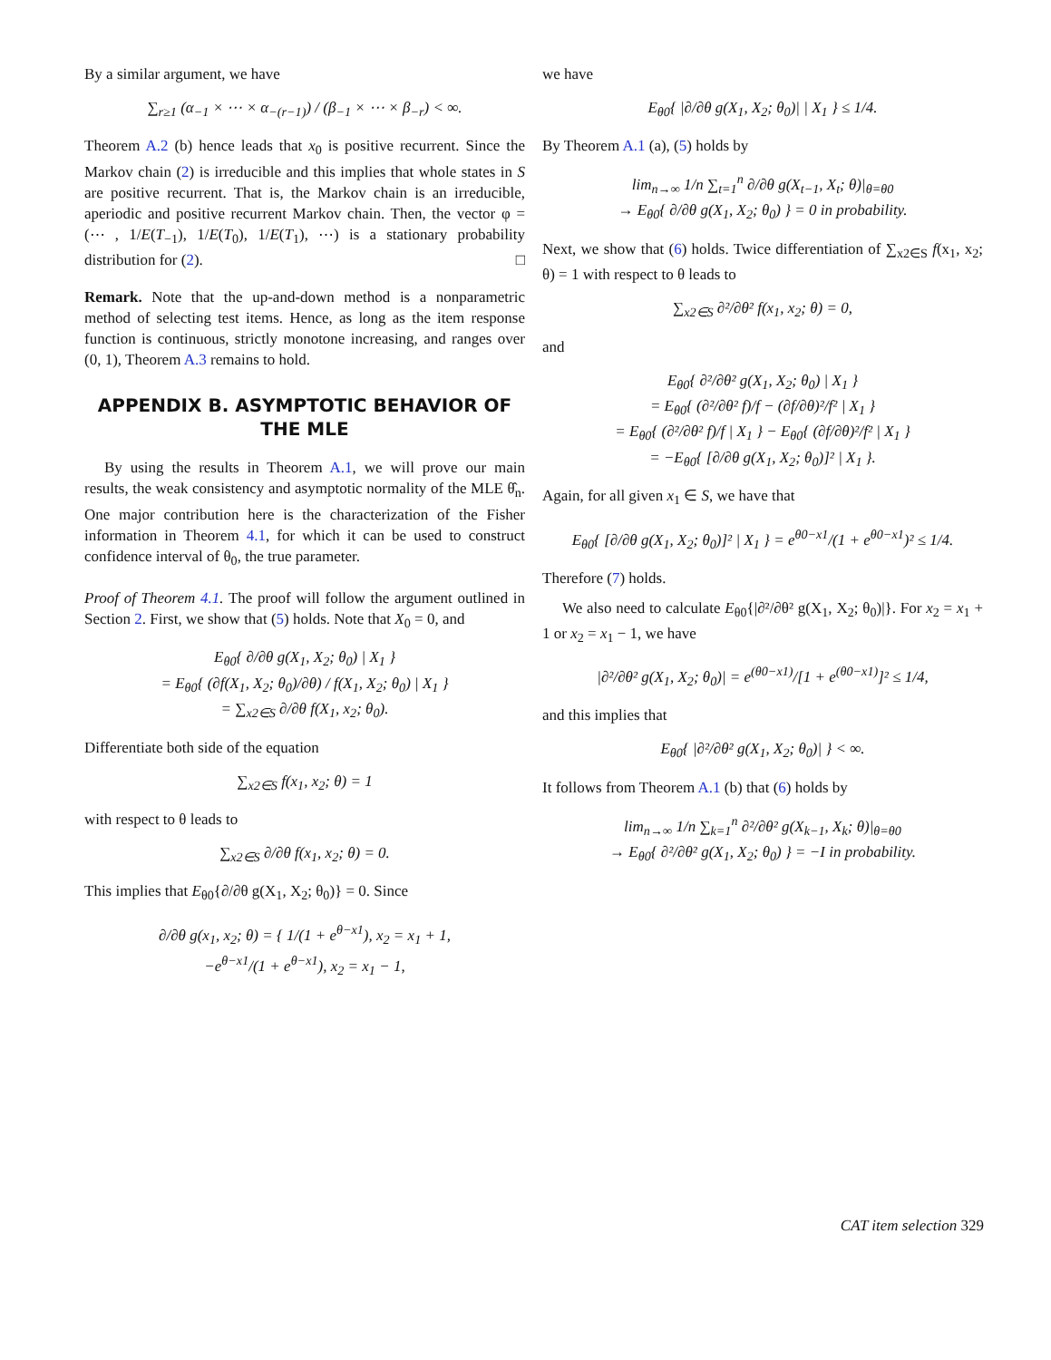By a similar argument, we have
∑<sub>r≥1</sub> (α<sub>−1</sub> × ⋯ × α<sub>−(r−1)</sub>) / (β<sub>−1</sub> × ⋯ × β<sub>−r</sub>) < ∞.
Theorem A.2 (b) hence leads that x<sub>0</sub> is positive recurrent. Since the Markov chain (2) is irreducible and this implies that whole states in S are positive recurrent. That is, the Markov chain is an irreducible, aperiodic and positive recurrent Markov chain. Then, the vector φ = (⋯ , 1/E(T<sub>−1</sub>), 1/E(T<sub>0</sub>), 1/E(T<sub>1</sub>), ⋯) is a stationary probability distribution for (2). □
Remark. Note that the up-and-down method is a nonparametric method of selecting test items. Hence, as long as the item response function is continuous, strictly monotone increasing, and ranges over (0, 1), Theorem A.3 remains to hold.
APPENDIX B. ASYMPTOTIC BEHAVIOR OF THE MLE
By using the results in Theorem A.1, we will prove our main results, the weak consistency and asymptotic normality of the MLE θ̂<sub>n</sub>. One major contribution here is the characterization of the Fisher information in Theorem 4.1, for which it can be used to construct confidence interval of θ<sub>0</sub>, the true parameter.
Proof of Theorem 4.1. The proof will follow the argument outlined in Section 2. First, we show that (5) holds. Note that X<sub>0</sub> = 0, and
E<sub>θ0</sub>{ ∂/∂θ g(X<sub>1</sub>, X<sub>2</sub>; θ<sub>0</sub>) | X<sub>1</sub> }
= E<sub>θ0</sub>{ (∂f(X<sub>1</sub>, X<sub>2</sub>; θ<sub>0</sub>)/∂θ) / f(X<sub>1</sub>, X<sub>2</sub>; θ<sub>0</sub>) | X<sub>1</sub> }
= ∑<sub>x2∈S</sub> ∂/∂θ f(X<sub>1</sub>, x<sub>2</sub>; θ<sub>0</sub>).
Differentiate both side of the equation
∑<sub>x2∈S</sub> f(x<sub>1</sub>, x<sub>2</sub>; θ) = 1
with respect to θ leads to
∑<sub>x2∈S</sub> ∂/∂θ f(x<sub>1</sub>, x<sub>2</sub>; θ) = 0.
This implies that E<sub>θ0</sub>{∂/∂θ g(X<sub>1</sub>, X<sub>2</sub>; θ<sub>0</sub>)} = 0. Since
∂/∂θ g(x<sub>1</sub>, x<sub>2</sub>; θ) = { 1/(1 + e<sup>θ−x1</sup>), x<sub>2</sub> = x<sub>1</sub> + 1,
−e<sup>θ−x1</sup>/(1 + e<sup>θ−x1</sup>), x<sub>2</sub> = x<sub>1</sub> − 1,
we have
E<sub>θ0</sub>{ |∂/∂θ g(X<sub>1</sub>, X<sub>2</sub>; θ<sub>0</sub>)| | X<sub>1</sub> } ≤ 1/4.
By Theorem A.1 (a), (5) holds by
lim<sub>n→∞</sub> 1/n ∑<sub>t=1</sub><sup>n</sup> ∂/∂θ g(X<sub>t−1</sub>, X<sub>t</sub>; θ)|<sub>θ=θ0</sub>
→ E<sub>θ0</sub>{ ∂/∂θ g(X<sub>1</sub>, X<sub>2</sub>; θ<sub>0</sub>) } = 0 in probability.
Next, we show that (6) holds. Twice differentiation of ∑<sub>x2∈S</sub> f(x<sub>1</sub>, x<sub>2</sub>; θ) = 1 with respect to θ leads to
∑<sub>x2∈S</sub> ∂²/∂θ² f(x<sub>1</sub>, x<sub>2</sub>; θ) = 0,
and
E<sub>θ0</sub>{ ∂²/∂θ² g(X<sub>1</sub>, X<sub>2</sub>; θ<sub>0</sub>) | X<sub>1</sub> }
= E<sub>θ0</sub>{ (∂²/∂θ² f)/f − (∂f/∂θ)²/f² | X<sub>1</sub> }
= E<sub>θ0</sub>{ (∂²/∂θ² f)/f | X<sub>1</sub> } − E<sub>θ0</sub>{ (∂f/∂θ)²/f² | X<sub>1</sub> }
= −E<sub>θ0</sub>{ [∂/∂θ g(X<sub>1</sub>, X<sub>2</sub>; θ<sub>0</sub>)]² | X<sub>1</sub> }.
Again, for all given x<sub>1</sub> ∈ S, we have that
E<sub>θ0</sub>{ [∂/∂θ g(X<sub>1</sub>, X<sub>2</sub>; θ<sub>0</sub>)]² | X<sub>1</sub> } = e<sup>θ0−x1</sup>/(1 + e<sup>θ0−x1</sup>)² ≤ 1/4.
Therefore (7) holds.
We also need to calculate E<sub>θ0</sub>{|∂²/∂θ² g(X<sub>1</sub>, X<sub>2</sub>; θ<sub>0</sub>)|}. For x<sub>2</sub> = x<sub>1</sub> + 1 or x<sub>2</sub> = x<sub>1</sub> − 1, we have
|∂²/∂θ² g(X<sub>1</sub>, X<sub>2</sub>; θ<sub>0</sub>)| = e<sup>(θ0−x1)</sup>/[1 + e<sup>(θ0−x1)</sup>]² ≤ 1/4,
and this implies that
E<sub>θ0</sub>{ |∂²/∂θ² g(X<sub>1</sub>, X<sub>2</sub>; θ<sub>0</sub>)| } < ∞.
It follows from Theorem A.1 (b) that (6) holds by
lim<sub>n→∞</sub> 1/n ∑<sub>k=1</sub><sup>n</sup> ∂²/∂θ² g(X<sub>k−1</sub>, X<sub>k</sub>; θ)|<sub>θ=θ0</sub>
→ E<sub>θ0</sub>{ ∂²/∂θ² g(X<sub>1</sub>, X<sub>2</sub>; θ<sub>0</sub>) } = −I in probability.
CAT item selection 329